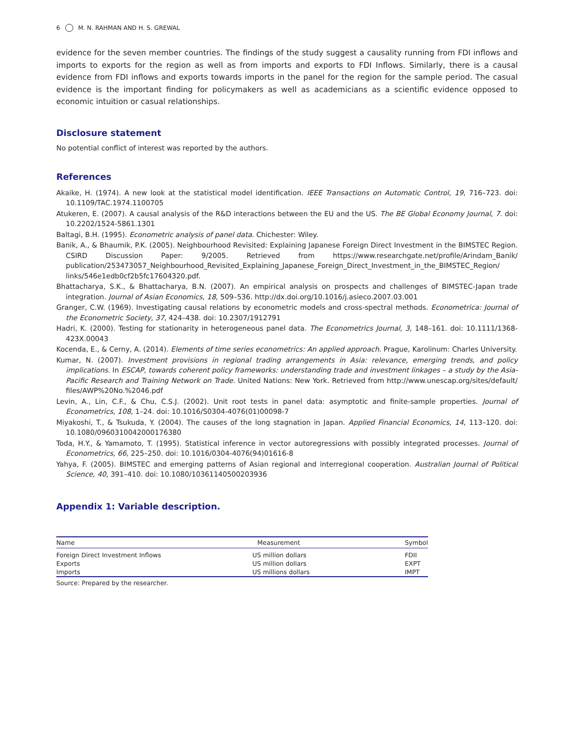6 M. N. RAHMAN AND H. S. GREWAL
evidence for the seven member countries. The findings of the study suggest a causality running from FDI inflows and imports to exports for the region as well as from imports and exports to FDI Inflows. Similarly, there is a causal evidence from FDI inflows and exports towards imports in the panel for the region for the sample period. The casual evidence is the important finding for policymakers as well as academicians as a scientific evidence opposed to economic intuition or casual relationships.
Disclosure statement
No potential conflict of interest was reported by the authors.
References
Akaike, H. (1974). A new look at the statistical model identification. IEEE Transactions on Automatic Control, 19, 716–723. doi: 10.1109/TAC.1974.1100705
Atukeren, E. (2007). A causal analysis of the R&D interactions between the EU and the US. The BE Global Economy Journal, 7. doi: 10.2202/1524-5861.1301
Baltagi, B.H. (1995). Econometric analysis of panel data. Chichester: Wiley.
Banik, A., & Bhaumik, P.K. (2005). Neighbourhood Revisited: Explaining Japanese Foreign Direct Investment in the BIMSTEC Region. CSIRD Discussion Paper: 9/2005. Retrieved from https://www.researchgate.net/profile/Arindam_Banik/ publication/253473057_Neighbourhood_Revisited_Explaining_Japanese_Foreign_Direct_Investment_in_the_BIMSTEC_Region/ links/546e1edb0cf2b5fc17604320.pdf.
Bhattacharya, S.K., & Bhattacharya, B.N. (2007). An empirical analysis on prospects and challenges of BIMSTEC-Japan trade integration. Journal of Asian Economics, 18, 509–536. http://dx.doi.org/10.1016/j.asieco.2007.03.001
Granger, C.W. (1969). Investigating causal relations by econometric models and cross-spectral methods. Econometrica: Journal of the Econometric Society, 37, 424–438. doi: 10.2307/1912791
Hadri, K. (2000). Testing for stationarity in heterogeneous panel data. The Econometrics Journal, 3, 148–161. doi: 10.1111/1368-423X.00043
Kocenda, E., & Cerny, A. (2014). Elements of time series econometrics: An applied approach. Prague, Karolinum: Charles University.
Kumar, N. (2007). Investment provisions in regional trading arrangements in Asia: relevance, emerging trends, and policy implications. In ESCAP, towards coherent policy frameworks: understanding trade and investment linkages – a study by the Asia-Pacific Research and Training Network on Trade. United Nations: New York. Retrieved from http://www.unescap.org/sites/default/ files/AWP%20No.%2046.pdf
Levin, A., Lin, C.F., & Chu, C.S.J. (2002). Unit root tests in panel data: asymptotic and finite-sample properties. Journal of Econometrics, 108, 1–24. doi: 10.1016/S0304-4076(01)00098-7
Miyakoshi, T., & Tsukuda, Y. (2004). The causes of the long stagnation in Japan. Applied Financial Economics, 14, 113–120. doi: 10.1080/0960310042000176380
Toda, H.Y., & Yamamoto, T. (1995). Statistical inference in vector autoregressions with possibly integrated processes. Journal of Econometrics, 66, 225–250. doi: 10.1016/0304-4076(94)01616-8
Yahya, F. (2005). BIMSTEC and emerging patterns of Asian regional and interregional cooperation. Australian Journal of Political Science, 40, 391–410. doi: 10.1080/10361140500203936
Appendix 1: Variable description.
| Name | Measurement | Symbol |
| --- | --- | --- |
| Foreign Direct Investment Inflows | US million dollars | FDII |
| Exports | US million dollars | EXPT |
| Imports | US millions dollars | IMPT |
Source: Prepared by the researcher.